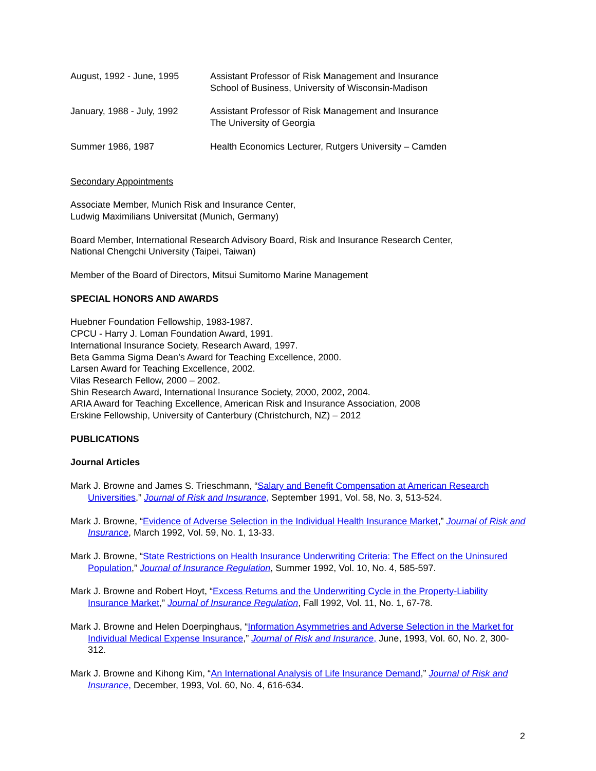August, 1992 - June, 1995 Assistant Professor of Risk Management and Insurance
School of Business, University of Wisconsin-Madison
January, 1988 - July, 1992
Assistant Professor of Risk Management and Insurance
The University of Georgia
Summer 1986, 1987 Health Economics Lecturer, Rutgers University – Camden
Secondary Appointments
Associate Member, Munich Risk and Insurance Center,
Ludwig Maximilians Universitat (Munich, Germany)
Board Member, International Research Advisory Board, Risk and Insurance Research Center,
National Chengchi University (Taipei, Taiwan)
Member of the Board of Directors, Mitsui Sumitomo Marine Management
SPECIAL HONORS AND AWARDS
Huebner Foundation Fellowship, 1983-1987.
CPCU - Harry J. Loman Foundation Award, 1991.
International Insurance Society, Research Award, 1997.
Beta Gamma Sigma Dean’s Award for Teaching Excellence, 2000.
Larsen Award for Teaching Excellence, 2002.
Vilas Research Fellow, 2000 – 2002.
Shin Research Award, International Insurance Society, 2000, 2002, 2004.
ARIA Award for Teaching Excellence, American Risk and Insurance Association, 2008
Erskine Fellowship, University of Canterbury (Christchurch, NZ) – 2012
PUBLICATIONS
Journal Articles
Mark J. Browne and James S. Trieschmann, “Salary and Benefit Compensation at American Research Universities,” Journal of Risk and Insurance, September 1991, Vol. 58, No. 3, 513-524.
Mark J. Browne, “Evidence of Adverse Selection in the Individual Health Insurance Market,” Journal of Risk and Insurance, March 1992, Vol. 59, No. 1, 13-33.
Mark J. Browne, “State Restrictions on Health Insurance Underwriting Criteria: The Effect on the Uninsured Population,” Journal of Insurance Regulation, Summer 1992, Vol. 10, No. 4, 585-597.
Mark J. Browne and Robert Hoyt, “Excess Returns and the Underwriting Cycle in the Property-Liability Insurance Market,” Journal of Insurance Regulation, Fall 1992, Vol. 11, No. 1, 67-78.
Mark J. Browne and Helen Doerpinghaus, “Information Asymmetries and Adverse Selection in the Market for Individual Medical Expense Insurance,” Journal of Risk and Insurance, June, 1993, Vol. 60, No. 2, 300-312.
Mark J. Browne and Kihong Kim, “An International Analysis of Life Insurance Demand,” Journal of Risk and Insurance, December, 1993, Vol. 60, No. 4, 616-634.
2